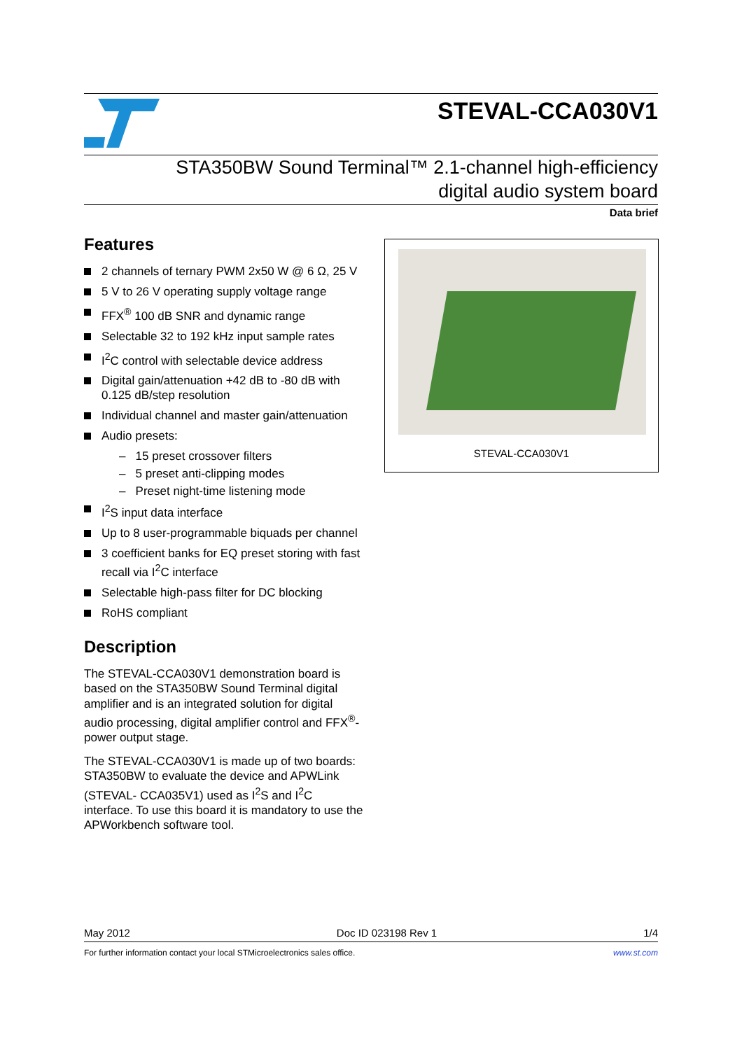STEVAL-CCA030V1
STA350BW Sound Terminal™ 2.1-channel high-efficiency
digital audio system board
Data brief
Features
2 channels of ternary PWM 2x50 W @ 6 Ω, 25 V
5 V to 26 V operating supply voltage range
FFX<sup>®</sup> 100 dB SNR and dynamic range
Selectable 32 to 192 kHz input sample rates
I<sup>2</sup>C control with selectable device address
Digital gain/attenuation +42 dB to -80 dB with 0.125 dB/step resolution
Individual channel and master gain/attenuation
Audio presets:
– 15 preset crossover filters
– 5 preset anti-clipping modes
– Preset night-time listening mode
I<sup>2</sup>S input data interface
Up to 8 user-programmable biquads per channel
3 coefficient banks for EQ preset storing with fast recall via I<sup>2</sup>C interface
Selectable high-pass filter for DC blocking
RoHS compliant
Description
The STEVAL-CCA030V1 demonstration board is based on the STA350BW Sound Terminal digital amplifier and is an integrated solution for digital audio processing, digital amplifier control and FFX<sup>®</sup>-power output stage.
The STEVAL-CCA030V1 is made up of two boards: STA350BW to evaluate the device and APWLink (STEVAL- CCA035V1) used as I<sup>2</sup>S and I<sup>2</sup>C interface. To use this board it is mandatory to use the APWorkbench software tool.
STEVAL-CCA030V1
May 2012 Doc ID 023198 Rev 1 1/4
For further information contact your local STMicroelectronics sales office. www.st.com